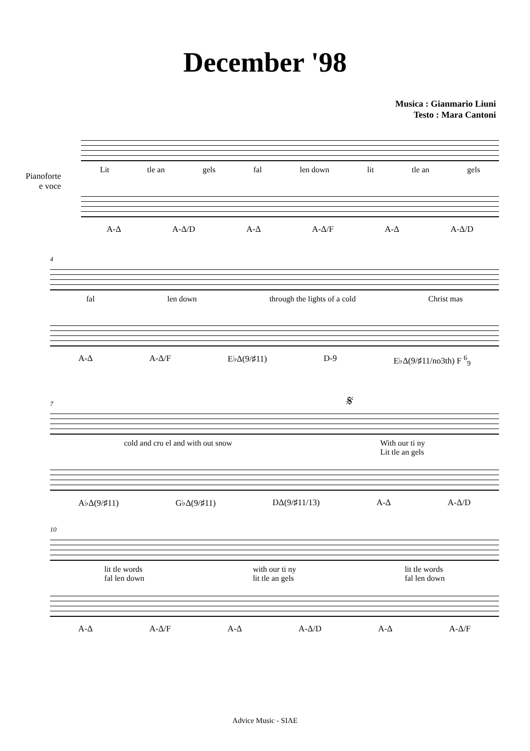December '98
Musica : Gianmario Liuni
Testo : Mara Cantoni
Pianoforte
e voce
Lit tle an gels fal len down lit tle an gels
A-Δ A-Δ/D A-Δ A-Δ/F A-Δ A-Δ/D
4
fal len down through the lights of a cold Christ mas
A-Δ A-Δ/F E♭Δ(9/♯11) D-9 E♭Δ(9/♯11/no3th) F <sup>6</sup><sub>9</sub>
7 𝄋
cold and cru el and with out snow With our ti ny
Lit tle an gels
A♭Δ(9/♯11) G♭Δ(9/♯11) DΔ(9/♯11/13) A-Δ A-Δ/D
10
lit tle words
fal len down with our ti ny
lit tle an gels lit tle words
fal len down
A-Δ A-Δ/F A-Δ A-Δ/D A-Δ A-Δ/F
Advice Music - SIAE